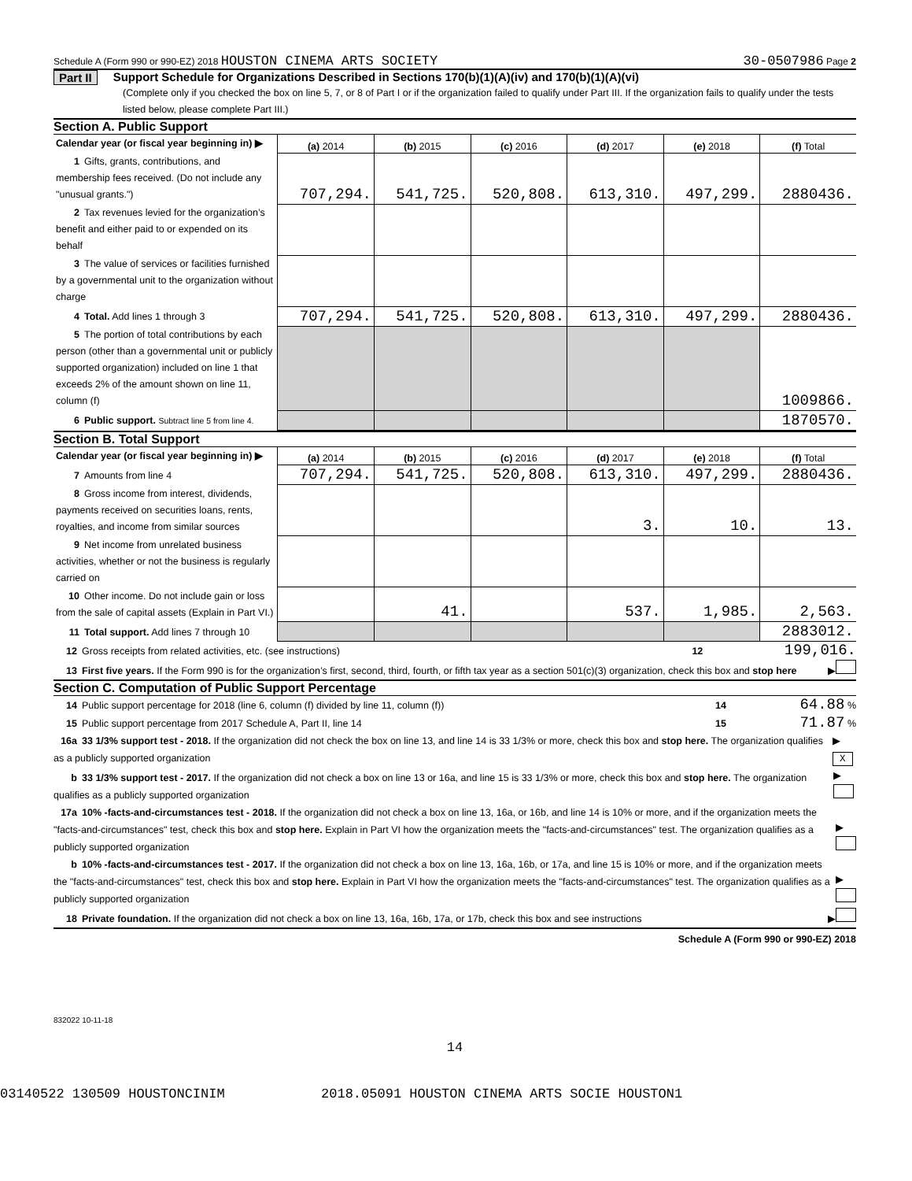Schedule A (Form 990 or 990-EZ) 2018 HOUSTON CINEMA ARTS SOCIETY 30-0507986 Page 2
Part II Support Schedule for Organizations Described in Sections 170(b)(1)(A)(iv) and 170(b)(1)(A)(vi)
(Complete only if you checked the box on line 5, 7, or 8 of Part I or if the organization failed to qualify under Part III. If the organization fails to qualify under the tests listed below, please complete Part III.)
Section A. Public Support
| Calendar year (or fiscal year beginning in) ▶ | (a) 2014 | (b) 2015 | (c) 2016 | (d) 2017 | (e) 2018 | (f) Total |
| 1 Gifts, grants, contributions, and membership fees received. (Do not include any "unusual grants.") | 707,294. | 541,725. | 520,808. | 613,310. | 497,299. | 2880436. |
| 2 Tax revenues levied for the organization’s benefit and either paid to or expended on its behalf | | | | | | |
| 3 The value of services or facilities furnished by a governmental unit to the organization without charge | | | | | | |
| 4 Total. Add lines 1 through 3 | 707,294. | 541,725. | 520,808. | 613,310. | 497,299. | 2880436. |
| 5 The portion of total contributions by each person (other than a governmental unit or publicly supported organization) included on line 1 that exceeds 2% of the amount shown on line 11, column (f) | | | | | | 1009866. |
| 6 Public support. Subtract line 5 from line 4. | | | | | | 1870570. |
Section B. Total Support
| Calendar year (or fiscal year beginning in) ▶ | (a) 2014 | (b) 2015 | (c) 2016 | (d) 2017 | (e) 2018 | (f) Total |
| 7 Amounts from line 4 | 707,294. | 541,725. | 520,808. | 613,310. | 497,299. | 2880436. |
| 8 Gross income from interest, dividends, payments received on securities loans, rents, royalties, and income from similar sources | | | | 3. | 10. | 13. |
| 9 Net income from unrelated business activities, whether or not the business is regularly carried on | | | | | | |
| 10 Other income. Do not include gain or loss from the sale of capital assets (Explain in Part VI.) | | 41. | | 537. | 1,985. | 2,563. |
| 11 Total support. Add lines 7 through 10 | | | | | | 2883012. |
12 Gross receipts from related activities, etc. (see instructions) 12 199,016.
13 First five years. If the Form 990 is for the organization’s first, second, third, fourth, or fifth tax year as a section 501(c)(3) organization, check this box and stop here ▶
Section C. Computation of Public Support Percentage
14 Public support percentage for 2018 (line 6, column (f) divided by line 11, column (f)) 14 64.88 %
15 Public support percentage from 2017 Schedule A, Part II, line 14 15 71.87 %
16a 33 1/3% support test - 2018. If the organization did not check the box on line 13, and line 14 is 33 1/3% or more, check this box and stop here. The organization qualifies as a publicly supported organization ▶ X
b 33 1/3% support test - 2017. If the organization did not check a box on line 13 or 16a, and line 15 is 33 1/3% or more, check this box and stop here. The organization qualifies as a publicly supported organization ▶
17a 10% -facts-and-circumstances test - 2018. If the organization did not check a box on line 13, 16a, or 16b, and line 14 is 10% or more, and if the organization meets the "facts-and-circumstances" test, check this box and stop here. Explain in Part VI how the organization meets the "facts-and-circumstances" test. The organization qualifies as a publicly supported organization ▶
b 10% -facts-and-circumstances test - 2017. If the organization did not check a box on line 13, 16a, 16b, or 17a, and line 15 is 10% or more, and if the organization meets the "facts-and-circumstances" test, check this box and stop here. Explain in Part VI how the organization meets the "facts-and-circumstances" test. The organization qualifies as a publicly supported organization ▶
18 Private foundation. If the organization did not check a box on line 13, 16a, 16b, 17a, or 17b, check this box and see instructions ▶
Schedule A (Form 990 or 990-EZ) 2018
832022 10-11-18
14
03140522 130509 HOUSTONCINIM 2018.05091 HOUSTON CINEMA ARTS SOCIE HOUSTON1